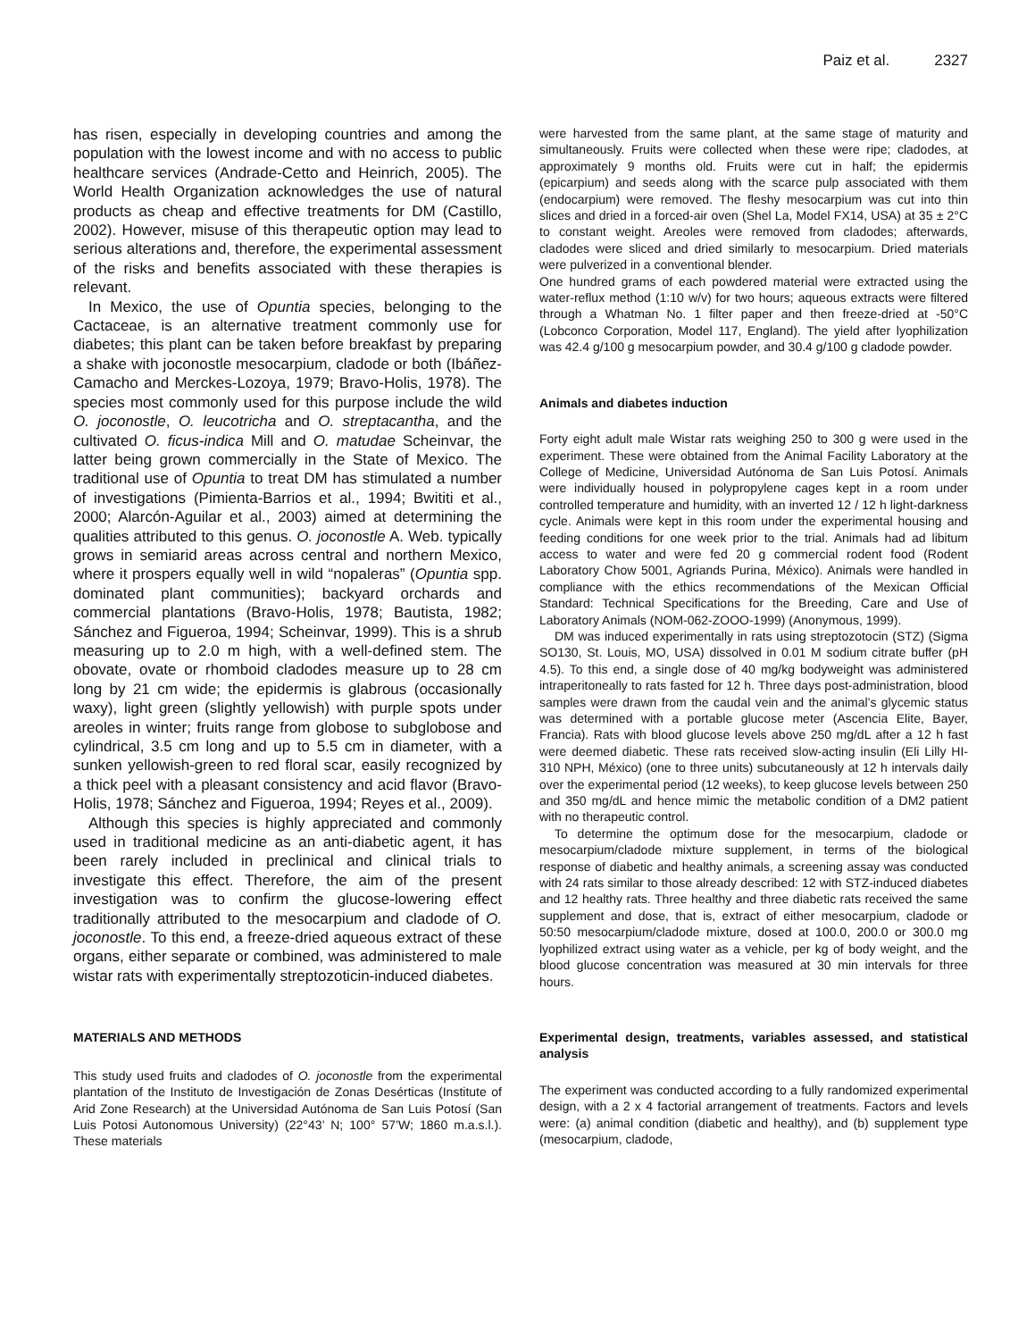Paiz et al. 2327
has risen, especially in developing countries and among the population with the lowest income and with no access to public healthcare services (Andrade-Cetto and Heinrich, 2005). The World Health Organization acknowledges the use of natural products as cheap and effective treatments for DM (Castillo, 2002). However, misuse of this therapeutic option may lead to serious alterations and, therefore, the experimental assessment of the risks and benefits associated with these therapies is relevant.
In Mexico, the use of Opuntia species, belonging to the Cactaceae, is an alternative treatment commonly use for diabetes; this plant can be taken before breakfast by preparing a shake with joconostle mesocarpium, cladode or both (Ibáñez-Camacho and Merckes-Lozoya, 1979; Bravo-Holis, 1978). The species most commonly used for this purpose include the wild O. joconostle, O. leucotricha and O. streptacantha, and the cultivated O. ficus-indica Mill and O. matudae Scheinvar, the latter being grown commercially in the State of Mexico. The traditional use of Opuntia to treat DM has stimulated a number of investigations (Pimienta-Barrios et al., 1994; Bwititi et al., 2000; Alarcón-Aguilar et al., 2003) aimed at determining the qualities attributed to this genus. O. joconostle A. Web. typically grows in semiarid areas across central and northern Mexico, where it prospers equally well in wild “nopaleras” (Opuntia spp. dominated plant communities); backyard orchards and commercial plantations (Bravo-Holis, 1978; Bautista, 1982; Sánchez and Figueroa, 1994; Scheinvar, 1999). This is a shrub measuring up to 2.0 m high, with a well-defined stem. The obovate, ovate or rhomboid cladodes measure up to 28 cm long by 21 cm wide; the epidermis is glabrous (occasionally waxy), light green (slightly yellowish) with purple spots under areoles in winter; fruits range from globose to subglobose and cylindrical, 3.5 cm long and up to 5.5 cm in diameter, with a sunken yellowish-green to red floral scar, easily recognized by a thick peel with a pleasant consistency and acid flavor (Bravo-Holis, 1978; Sánchez and Figueroa, 1994; Reyes et al., 2009).
Although this species is highly appreciated and commonly used in traditional medicine as an anti-diabetic agent, it has been rarely included in preclinical and clinical trials to investigate this effect. Therefore, the aim of the present investigation was to confirm the glucose-lowering effect traditionally attributed to the mesocarpium and cladode of O. joconostle. To this end, a freeze-dried aqueous extract of these organs, either separate or combined, was administered to male wistar rats with experimentally streptozoticin-induced diabetes.
MATERIALS AND METHODS
This study used fruits and cladodes of O. joconostle from the experimental plantation of the Instituto de Investigación de Zonas Desérticas (Institute of Arid Zone Research) at the Universidad Autónoma de San Luis Potosí (San Luis Potosi Autonomous University) (22°43’ N; 100° 57’W; 1860 m.a.s.l.). These materials
were harvested from the same plant, at the same stage of maturity and simultaneously. Fruits were collected when these were ripe; cladodes, at approximately 9 months old. Fruits were cut in half; the epidermis (epicarpium) and seeds along with the scarce pulp associated with them (endocarpium) were removed. The fleshy mesocarpium was cut into thin slices and dried in a forced-air oven (Shel La, Model FX14, USA) at 35 ± 2°C to constant weight. Areoles were removed from cladodes; afterwards, cladodes were sliced and dried similarly to mesocarpium. Dried materials were pulverized in a conventional blender.
One hundred grams of each powdered material were extracted using the water-reflux method (1:10 w/v) for two hours; aqueous extracts were filtered through a Whatman No. 1 filter paper and then freeze-dried at -50°C (Lobconco Corporation, Model 117, England). The yield after lyophilization was 42.4 g/100 g mesocarpium powder, and 30.4 g/100 g cladode powder.
Animals and diabetes induction
Forty eight adult male Wistar rats weighing 250 to 300 g were used in the experiment. These were obtained from the Animal Facility Laboratory at the College of Medicine, Universidad Autónoma de San Luis Potosí. Animals were individually housed in polypropylene cages kept in a room under controlled temperature and humidity, with an inverted 12 / 12 h light-darkness cycle. Animals were kept in this room under the experimental housing and feeding conditions for one week prior to the trial. Animals had ad libitum access to water and were fed 20 g commercial rodent food (Rodent Laboratory Chow 5001, Agriands Purina, México). Animals were handled in compliance with the ethics recommendations of the Mexican Official Standard: Technical Specifications for the Breeding, Care and Use of Laboratory Animals (NOM-062-ZOOO-1999) (Anonymous, 1999).
DM was induced experimentally in rats using streptozotocin (STZ) (Sigma SO130, St. Louis, MO, USA) dissolved in 0.01 M sodium citrate buffer (pH 4.5). To this end, a single dose of 40 mg/kg bodyweight was administered intraperitoneally to rats fasted for 12 h. Three days post-administration, blood samples were drawn from the caudal vein and the animal’s glycemic status was determined with a portable glucose meter (Ascencia Elite, Bayer, Francia). Rats with blood glucose levels above 250 mg/dL after a 12 h fast were deemed diabetic. These rats received slow-acting insulin (Eli Lilly HI-310 NPH, México) (one to three units) subcutaneously at 12 h intervals daily over the experimental period (12 weeks), to keep glucose levels between 250 and 350 mg/dL and hence mimic the metabolic condition of a DM2 patient with no therapeutic control.
To determine the optimum dose for the mesocarpium, cladode or mesocarpium/cladode mixture supplement, in terms of the biological response of diabetic and healthy animals, a screening assay was conducted with 24 rats similar to those already described: 12 with STZ-induced diabetes and 12 healthy rats. Three healthy and three diabetic rats received the same supplement and dose, that is, extract of either mesocarpium, cladode or 50:50 mesocarpium/cladode mixture, dosed at 100.0, 200.0 or 300.0 mg lyophilized extract using water as a vehicle, per kg of body weight, and the blood glucose concentration was measured at 30 min intervals for three hours.
Experimental design, treatments, variables assessed, and statistical analysis
The experiment was conducted according to a fully randomized experimental design, with a 2 x 4 factorial arrangement of treatments. Factors and levels were: (a) animal condition (diabetic and healthy), and (b) supplement type (mesocarpium, cladode,